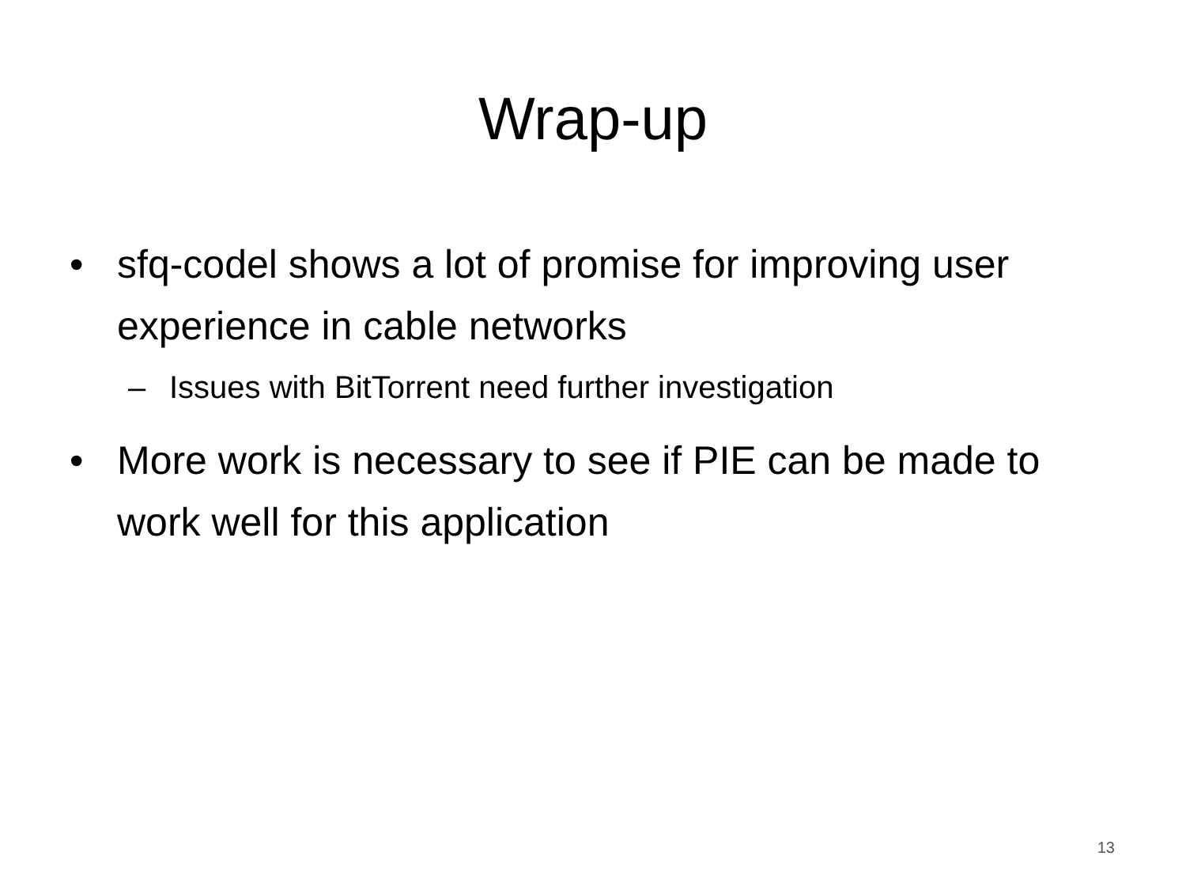Wrap-up
• sfq-codel shows a lot of promise for improving user experience in cable networks
– Issues with BitTorrent need further investigation
• More work is necessary to see if PIE can be made to work well for this application
13